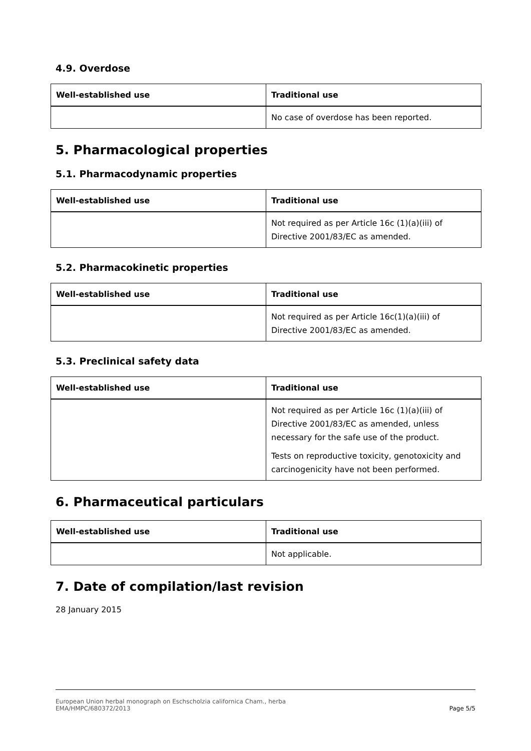4.9. Overdose
| Well-established use | Traditional use |
| --- | --- |
| | No case of overdose has been reported. |
5. Pharmacological properties
5.1. Pharmacodynamic properties
| Well-established use | Traditional use |
| --- | --- |
| | Not required as per Article 16c (1)(a)(iii) of Directive 2001/83/EC as amended. |
5.2. Pharmacokinetic properties
| Well-established use | Traditional use |
| --- | --- |
| | Not required as per Article 16c(1)(a)(iii) of Directive 2001/83/EC as amended. |
5.3. Preclinical safety data
| Well-established use | Traditional use |
| --- | --- |
| | Not required as per Article 16c (1)(a)(iii) of Directive 2001/83/EC as amended, unless necessary for the safe use of the product. Tests on reproductive toxicity, genotoxicity and carcinogenicity have not been performed. |
6. Pharmaceutical particulars
| Well-established use | Traditional use |
| --- | --- |
| | Not applicable. |
7. Date of compilation/last revision
28 January 2015
European Union herbal monograph on Eschscholzia californica Cham., herba
EMA/HMPC/680372/2013
Page 5/5